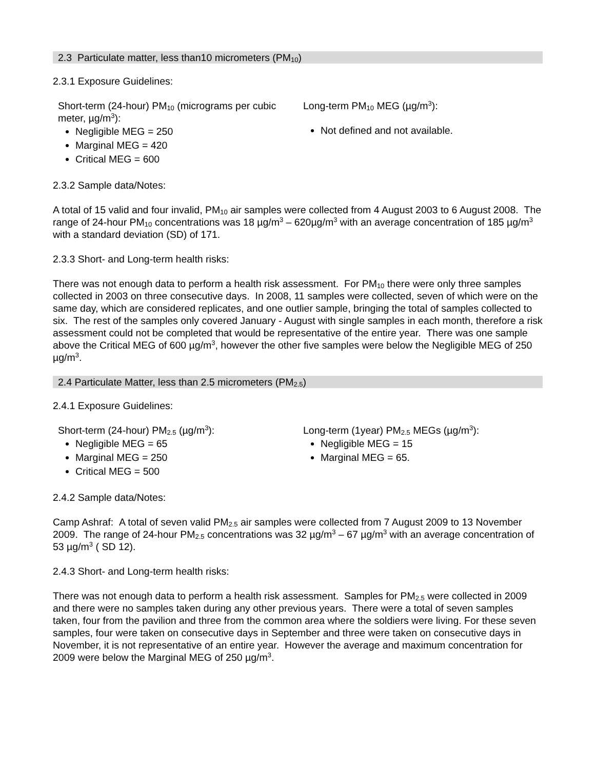2.3 Particulate matter, less than10 micrometers (PM<sub>10</sub>)
2.3.1 Exposure Guidelines:
Short-term (24-hour) PM<sub>10</sub> (micrograms per cubic meter, µg/m<sup>3</sup>):
Negligible MEG = 250
Marginal MEG = 420
Critical MEG = 600
Long-term PM<sub>10</sub> MEG (µg/m<sup>3</sup>):
Not defined and not available.
2.3.2 Sample data/Notes:
A total of 15 valid and four invalid, PM<sub>10</sub> air samples were collected from 4 August 2003 to 6 August 2008. The range of 24-hour PM<sub>10</sub> concentrations was 18 µg/m<sup>3</sup> – 620µg/m<sup>3</sup> with an average concentration of 185 µg/m<sup>3</sup> with a standard deviation (SD) of 171.
2.3.3 Short- and Long-term health risks:
There was not enough data to perform a health risk assessment. For PM<sub>10</sub> there were only three samples collected in 2003 on three consecutive days. In 2008, 11 samples were collected, seven of which were on the same day, which are considered replicates, and one outlier sample, bringing the total of samples collected to six. The rest of the samples only covered January - August with single samples in each month, therefore a risk assessment could not be completed that would be representative of the entire year. There was one sample above the Critical MEG of 600 µg/m<sup>3</sup>, however the other five samples were below the Negligible MEG of 250 µg/m<sup>3</sup>.
2.4 Particulate Matter, less than 2.5 micrometers (PM<sub>2.5</sub>)
2.4.1 Exposure Guidelines:
Short-term (24-hour) PM<sub>2.5</sub> (µg/m<sup>3</sup>):
Negligible MEG = 65
Marginal MEG = 250
Critical MEG = 500
Long-term (1year) PM<sub>2.5</sub> MEGs (µg/m<sup>3</sup>):
Negligible MEG = 15
Marginal MEG = 65.
2.4.2 Sample data/Notes:
Camp Ashraf: A total of seven valid PM<sub>2.5</sub> air samples were collected from 7 August 2009 to 13 November 2009. The range of 24-hour PM<sub>2.5</sub> concentrations was 32 µg/m<sup>3</sup> – 67 µg/m<sup>3</sup> with an average concentration of 53 µg/m<sup>3</sup> ( SD 12).
2.4.3 Short- and Long-term health risks:
There was not enough data to perform a health risk assessment. Samples for PM<sub>2.5</sub> were collected in 2009 and there were no samples taken during any other previous years. There were a total of seven samples taken, four from the pavilion and three from the common area where the soldiers were living. For these seven samples, four were taken on consecutive days in September and three were taken on consecutive days in November, it is not representative of an entire year. However the average and maximum concentration for 2009 were below the Marginal MEG of 250 µg/m<sup>3</sup>.